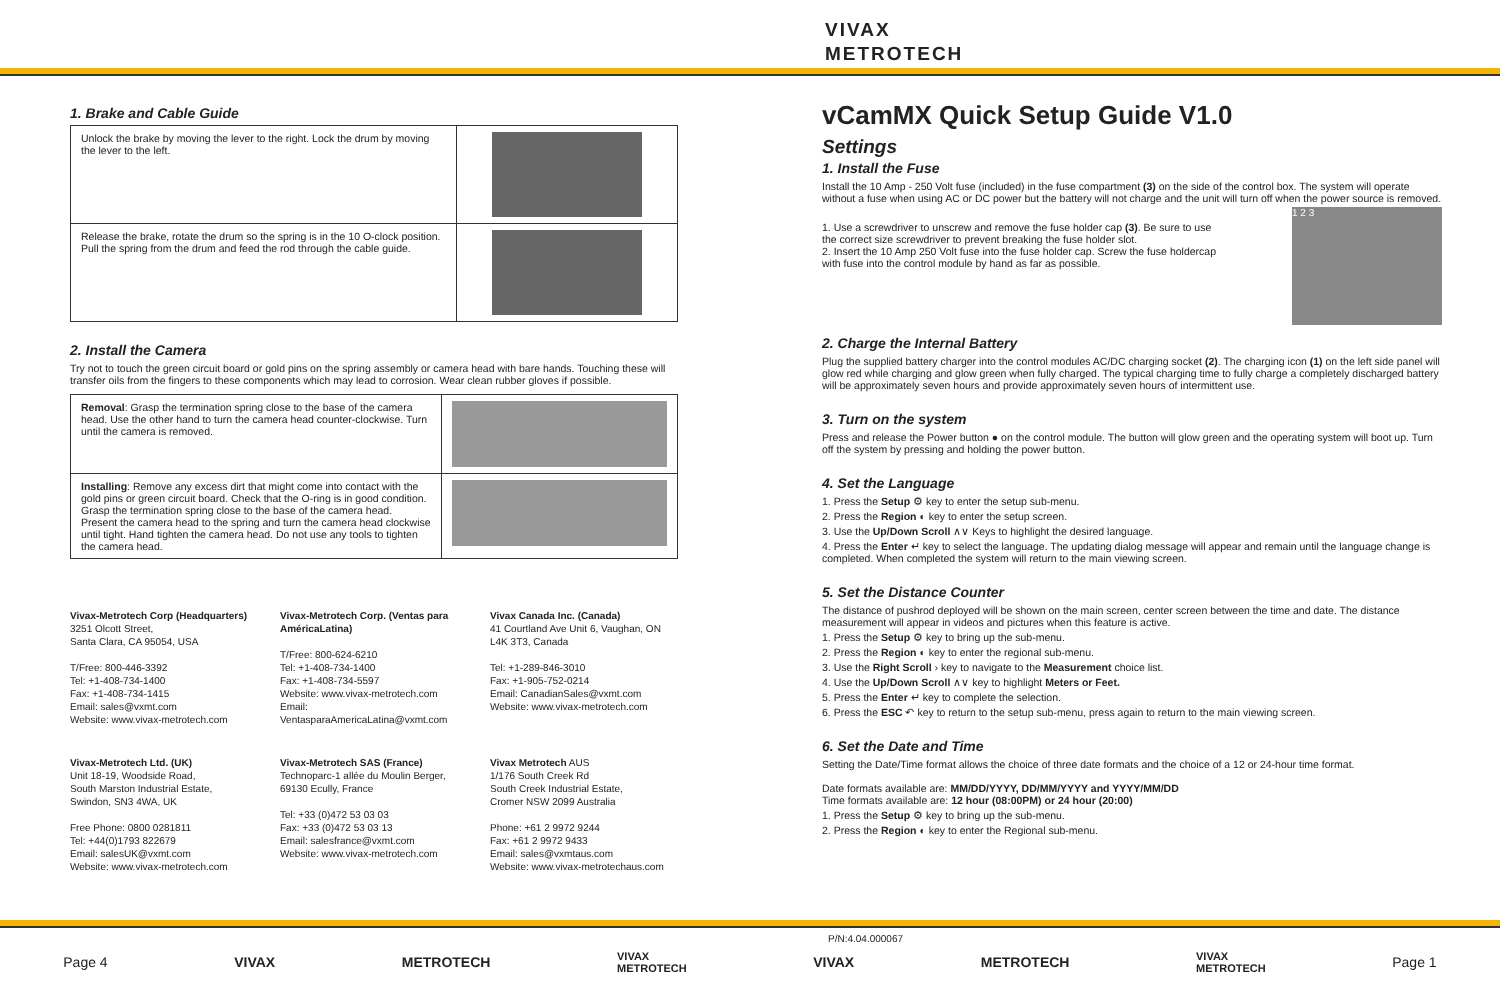VIVAX
METROTECH
1. Brake and Cable Guide
| Unlock the brake by moving the lever to the right. Lock the drum by moving the lever to the left. | |
| Release the brake, rotate the drum so the spring is in the 10 O-clock position. Pull the spring from the drum and feed the rod through the cable guide. | |
2. Install the Camera
Try not to touch the green circuit board or gold pins on the spring assembly or camera head with bare hands. Touching these will transfer oils from the fingers to these components which may lead to corrosion. Wear clean rubber gloves if possible.
| Removal : Grasp the termination spring close to the base of the camera head. Use the other hand to turn the camera head counter-clockwise. Turn until the camera is removed. | |
| Installing : Remove any excess dirt that might come into contact with the gold pins or green circuit board. Check that the O-ring is in good condition. Grasp the termination spring close to the base of the camera head. Present the camera head to the spring and turn the camera head clockwise until tight. Hand tighten the camera head. Do not use any tools to tighten the camera head. | |
Vivax-Metrotech Corp (Headquarters)
3251 Olcott Street,
Santa Clara, CA 95054, USA
T/Free: 800-446-3392
Tel: +1-408-734-1400
Fax: +1-408-734-1415
Email: sales@vxmt.com
Website: www.vivax-metrotech.com
Vivax-Metrotech Corp. (Ventas para AméricaLatina)
T/Free: 800-624-6210
Tel: +1-408-734-1400
Fax: +1-408-734-5597
Website: www.vivax-metrotech.com
Email: VentasparaAmericaLatina@vxmt.com
Vivax Canada Inc. (Canada)
41 Courtland Ave Unit 6, Vaughan, ON L4K 3T3, Canada
Tel: +1-289-846-3010
Fax: +1-905-752-0214
Email: CanadianSales@vxmt.com
Website: www.vivax-metrotech.com
Vivax-Metrotech Ltd. (UK)
Unit 18-19, Woodside Road,
South Marston Industrial Estate,
Swindon, SN3 4WA, UK
Free Phone: 0800 0281811
Tel: +44(0)1793 822679
Email: salesUK@vxmt.com
Website: www.vivax-metrotech.com
Vivax-Metrotech SAS (France)
Technoparc-1 allée du Moulin Berger,
69130 Ecully, France
Tel: +33 (0)472 53 03 03
Fax: +33 (0)472 53 03 13
Email: salesfrance@vxmt.com
Website: www.vivax-metrotech.com
Vivax Metrotech AUS
1/176 South Creek Rd
South Creek Industrial Estate,
Cromer NSW 2099 Australia
Phone: +61 2 9972 9244
Fax: +61 2 9972 9433
Email: sales@vxmtaus.com
Website: www.vivax-metrotechaus.com
vCamMX Quick Setup Guide V1.0
Settings
1. Install the Fuse
Install the 10 Amp - 250 Volt fuse (included) in the fuse compartment (3) on the side of the control box. The system will operate without a fuse when using AC or DC power but the battery will not charge and the unit will turn off when the power source is removed.
1. Use a screwdriver to unscrew and remove the fuse holder cap (3). Be sure to use the correct size screwdriver to prevent breaking the fuse holder slot.
2. Insert the 10 Amp 250 Volt fuse into the fuse holder cap. Screw the fuse holdercap with fuse into the control module by hand as far as possible.
1 2 3
2. Charge the Internal Battery
Plug the supplied battery charger into the control modules AC/DC charging socket (2). The charging icon (1) on the left side panel will glow red while charging and glow green when fully charged. The typical charging time to fully charge a completely discharged battery will be approximately seven hours and provide approximately seven hours of intermittent use.
3. Turn on the system
Press and release the Power button ● on the control module. The button will glow green and the operating system will boot up. Turn off the system by pressing and holding the power button.
4. Set the Language
1. Press the Setup ⚙ key to enter the setup sub-menu.
2. Press the Region ◐ key to enter the setup screen.
3. Use the Up/Down Scroll ∧∨ Keys to highlight the desired language.
4. Press the Enter ↵ key to select the language. The updating dialog message will appear and remain until the language change is completed. When completed the system will return to the main viewing screen.
5. Set the Distance Counter
The distance of pushrod deployed will be shown on the main screen, center screen between the time and date. The distance measurement will appear in videos and pictures when this feature is active.
1. Press the Setup ⚙ key to bring up the sub-menu.
2. Press the Region ◐ key to enter the regional sub-menu.
3. Use the Right Scroll › key to navigate to the Measurement choice list.
4. Use the Up/Down Scroll ∧∨ key to highlight Meters or Feet.
5. Press the Enter ↵ key to complete the selection.
6. Press the ESC ↶ key to return to the setup sub-menu, press again to return to the main viewing screen.
6. Set the Date and Time
Setting the Date/Time format allows the choice of three date formats and the choice of a 12 or 24-hour time format.
Date formats available are: MM/DD/YYYY, DD/MM/YYYY and YYYY/MM/DD
Time formats available are: 12 hour (08:00PM) or 24 hour (20:00)
1. Press the Setup ⚙ key to bring up the sub-menu.
2. Press the Region ◐ key to enter the Regional sub-menu.
P/N:4.04.000067
Page 4 VIVAX METROTECH VIVAX
METROTECH VIVAX METROTECH VIVAX
METROTECH Page 1